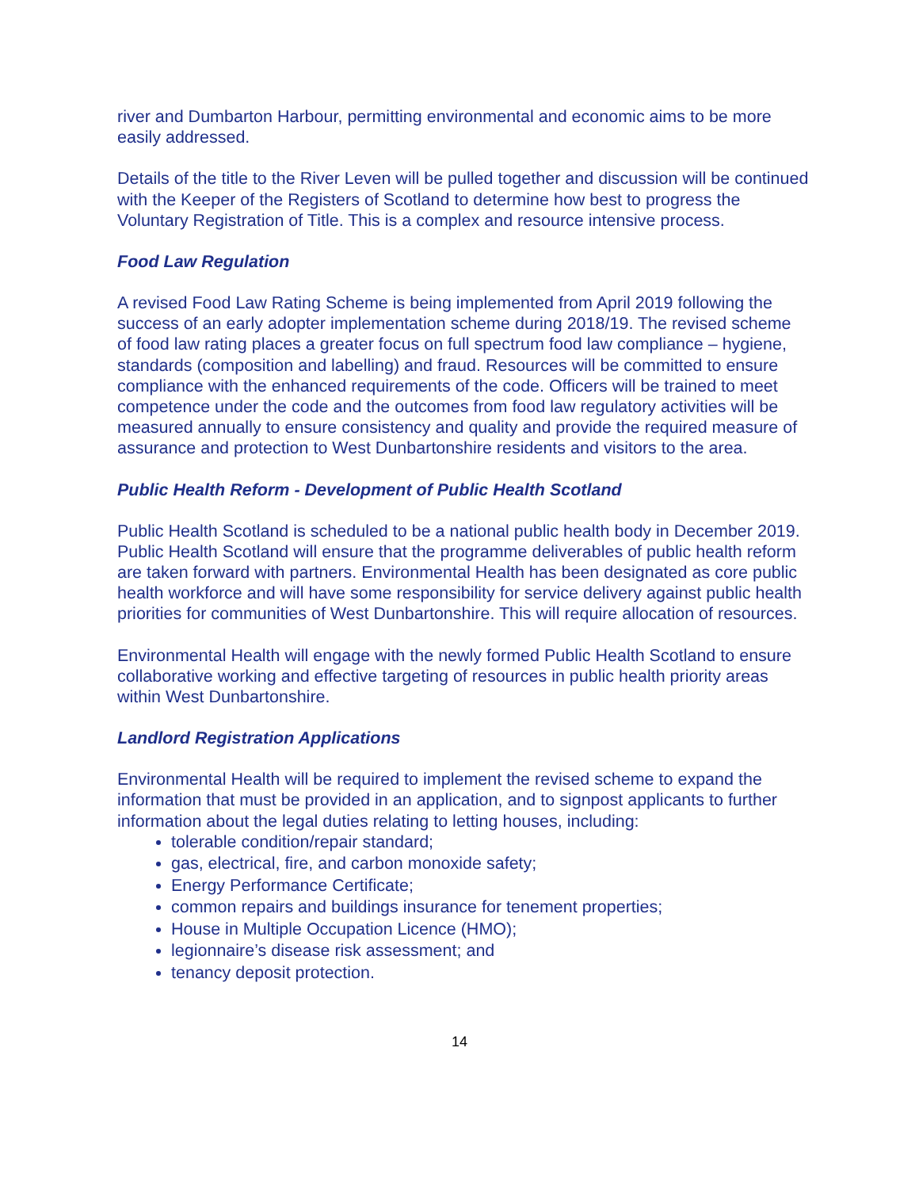river and Dumbarton Harbour, permitting environmental and economic aims to be more easily addressed.
Details of the title to the River Leven will be pulled together and discussion will be continued with the Keeper of the Registers of Scotland to determine how best to progress the Voluntary Registration of Title. This is a complex and resource intensive process.
Food Law Regulation
A revised Food Law Rating Scheme is being implemented from April 2019 following the success of an early adopter implementation scheme during 2018/19. The revised scheme of food law rating places a greater focus on full spectrum food law compliance – hygiene, standards (composition and labelling) and fraud. Resources will be committed to ensure compliance with the enhanced requirements of the code. Officers will be trained to meet competence under the code and the outcomes from food law regulatory activities will be measured annually to ensure consistency and quality and provide the required measure of assurance and protection to West Dunbartonshire residents and visitors to the area.
Public Health Reform - Development of Public Health Scotland
Public Health Scotland is scheduled to be a national public health body in December 2019. Public Health Scotland will ensure that the programme deliverables of public health reform are taken forward with partners. Environmental Health has been designated as core public health workforce and will have some responsibility for service delivery against public health priorities for communities of West Dunbartonshire. This will require allocation of resources.
Environmental Health will engage with the newly formed Public Health Scotland to ensure collaborative working and effective targeting of resources in public health priority areas within West Dunbartonshire.
Landlord Registration Applications
Environmental Health will be required to implement the revised scheme to expand the information that must be provided in an application, and to signpost applicants to further information about the legal duties relating to letting houses, including:
tolerable condition/repair standard;
gas, electrical, fire, and carbon monoxide safety;
Energy Performance Certificate;
common repairs and buildings insurance for tenement properties;
House in Multiple Occupation Licence (HMO);
legionnaire’s disease risk assessment; and
tenancy deposit protection.
14